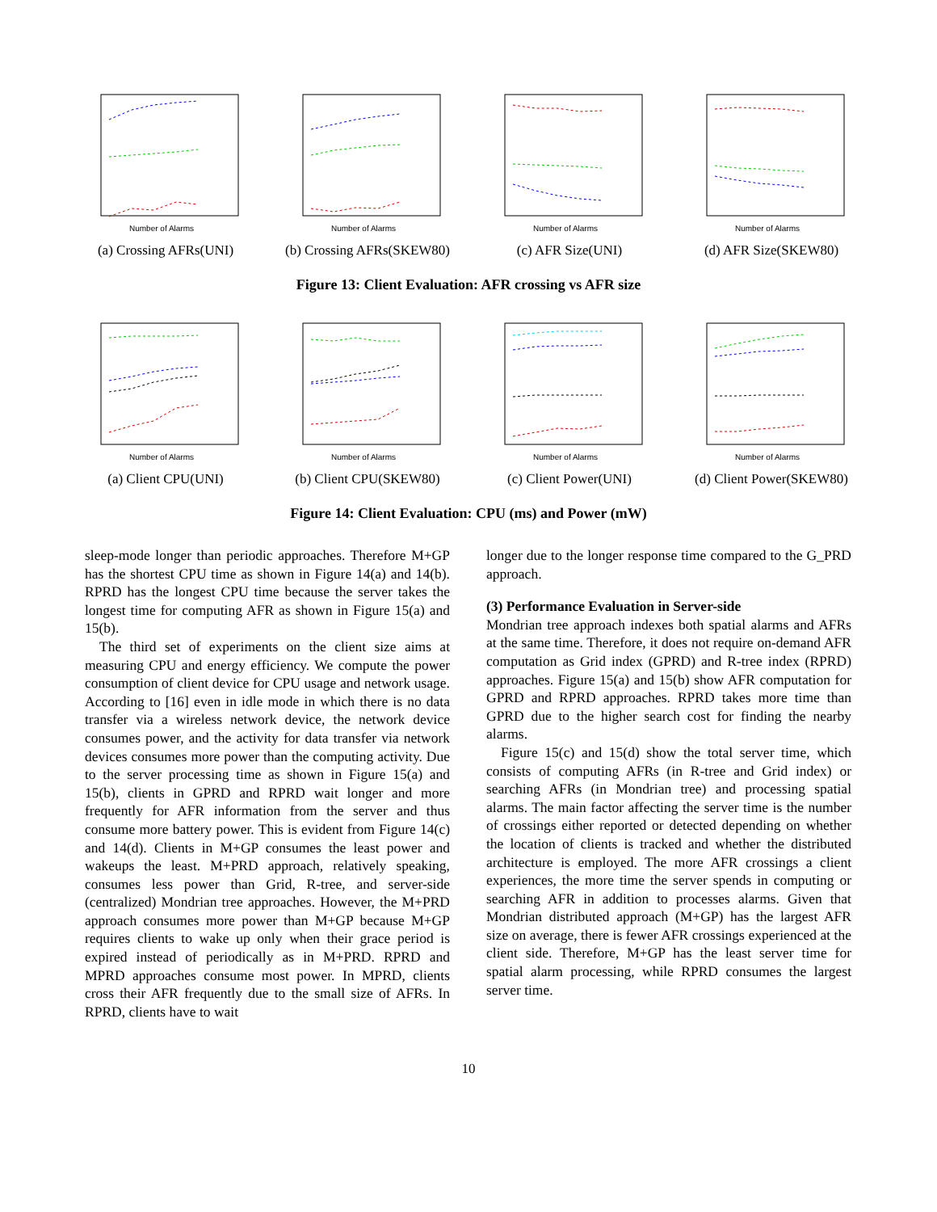Number of Alarms
(a) Crossing AFRs(UNI)
Number of Alarms
(b) Crossing AFRs(SKEW80)
Number of Alarms
(c) AFR Size(UNI)
Number of Alarms
(d) AFR Size(SKEW80)
Figure 13: Client Evaluation: AFR crossing vs AFR size
Number of Alarms
(a) Client CPU(UNI)
Number of Alarms
(b) Client CPU(SKEW80)
Number of Alarms
(c) Client Power(UNI)
Number of Alarms
(d) Client Power(SKEW80)
Figure 14: Client Evaluation: CPU (ms) and Power (mW)
sleep-mode longer than periodic approaches. Therefore M+GP has the shortest CPU time as shown in Figure 14(a) and 14(b). RPRD has the longest CPU time because the server takes the longest time for computing AFR as shown in Figure 15(a) and 15(b).
The third set of experiments on the client size aims at measuring CPU and energy efficiency. We compute the power consumption of client device for CPU usage and network usage. According to [16] even in idle mode in which there is no data transfer via a wireless network device, the network device consumes power, and the activity for data transfer via network devices consumes more power than the computing activity. Due to the server processing time as shown in Figure 15(a) and 15(b), clients in GPRD and RPRD wait longer and more frequently for AFR information from the server and thus consume more battery power. This is evident from Figure 14(c) and 14(d). Clients in M+GP consumes the least power and wakeups the least. M+PRD approach, relatively speaking, consumes less power than Grid, R-tree, and server-side (centralized) Mondrian tree approaches. However, the M+PRD approach consumes more power than M+GP because M+GP requires clients to wake up only when their grace period is expired instead of periodically as in M+PRD. RPRD and MPRD approaches consume most power. In MPRD, clients cross their AFR frequently due to the small size of AFRs. In RPRD, clients have to wait
longer due to the longer response time compared to the G_PRD approach.
(3) Performance Evaluation in Server-side
Mondrian tree approach indexes both spatial alarms and AFRs at the same time. Therefore, it does not require on-demand AFR computation as Grid index (GPRD) and R-tree index (RPRD) approaches. Figure 15(a) and 15(b) show AFR computation for GPRD and RPRD approaches. RPRD takes more time than GPRD due to the higher search cost for finding the nearby alarms.
Figure 15(c) and 15(d) show the total server time, which consists of computing AFRs (in R-tree and Grid index) or searching AFRs (in Mondrian tree) and processing spatial alarms. The main factor affecting the server time is the number of crossings either reported or detected depending on whether the location of clients is tracked and whether the distributed architecture is employed. The more AFR crossings a client experiences, the more time the server spends in computing or searching AFR in addition to processes alarms. Given that Mondrian distributed approach (M+GP) has the largest AFR size on average, there is fewer AFR crossings experienced at the client side. Therefore, M+GP has the least server time for spatial alarm processing, while RPRD consumes the largest server time.
10